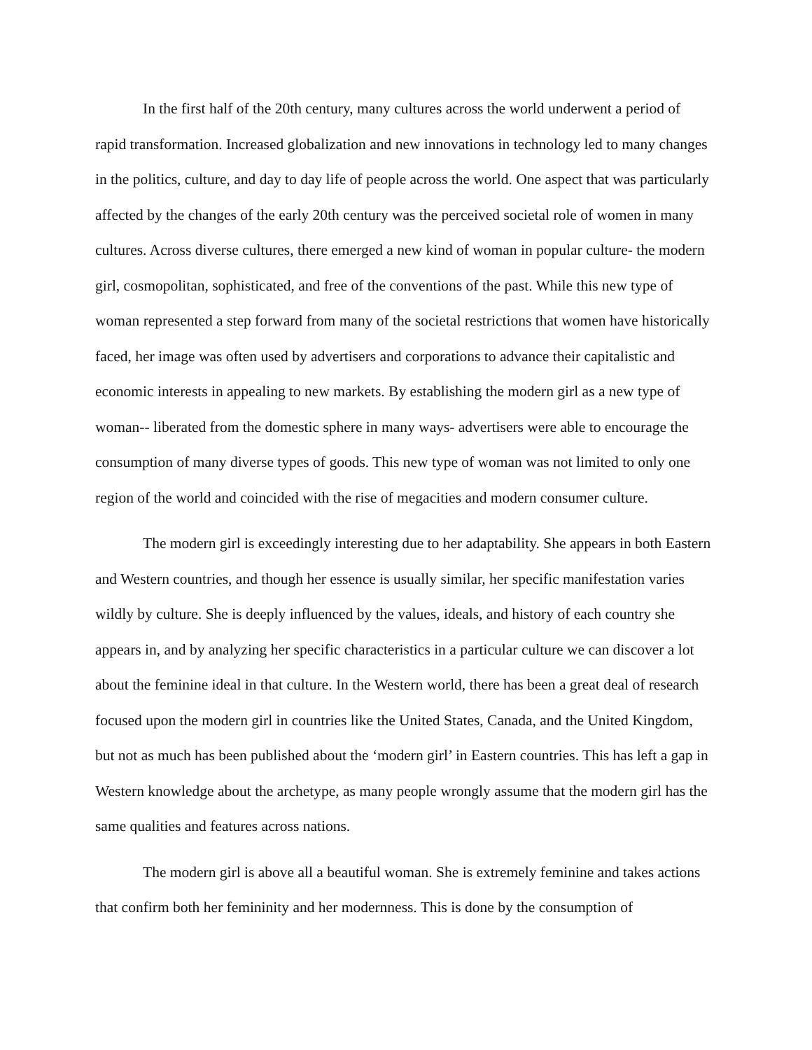In the first half of the 20th century, many cultures across the world underwent a period of rapid transformation. Increased globalization and new innovations in technology led to many changes in the politics, culture, and day to day life of people across the world. One aspect that was particularly affected by the changes of the early 20th century was the perceived societal role of women in many cultures. Across diverse cultures, there emerged a new kind of woman in popular culture- the modern girl, cosmopolitan, sophisticated, and free of the conventions of the past. While this new type of woman represented a step forward from many of the societal restrictions that women have historically faced, her image was often used by advertisers and corporations to advance their capitalistic and economic interests in appealing to new markets. By establishing the modern girl as a new type of woman-- liberated from the domestic sphere in many ways- advertisers were able to encourage the consumption of many diverse types of goods. This new type of woman was not limited to only one region of the world and coincided with the rise of megacities and modern consumer culture.
The modern girl is exceedingly interesting due to her adaptability. She appears in both Eastern and Western countries, and though her essence is usually similar, her specific manifestation varies wildly by culture. She is deeply influenced by the values, ideals, and history of each country she appears in, and by analyzing her specific characteristics in a particular culture we can discover a lot about the feminine ideal in that culture. In the Western world, there has been a great deal of research focused upon the modern girl in countries like the United States, Canada, and the United Kingdom, but not as much has been published about the ‘modern girl’ in Eastern countries. This has left a gap in Western knowledge about the archetype, as many people wrongly assume that the modern girl has the same qualities and features across nations.
The modern girl is above all a beautiful woman. She is extremely feminine and takes actions that confirm both her femininity and her modernness. This is done by the consumption of